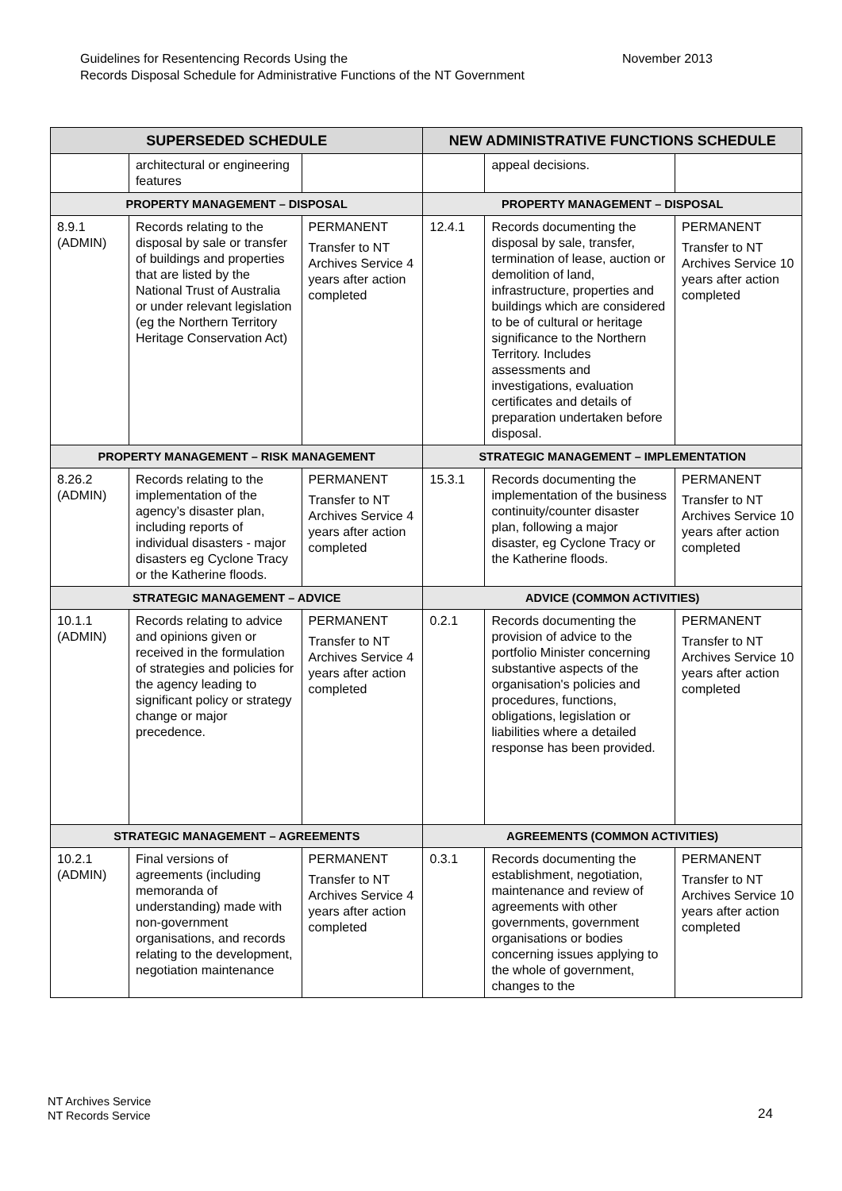Guidelines for Resentencing Records Using the
Records Disposal Schedule for Administrative Functions of the NT Government
November 2013
| SUPERSEDED SCHEDULE | | | NEW ADMINISTRATIVE FUNCTIONS SCHEDULE | | |
| --- | --- | --- | --- | --- | --- |
| | architectural or engineering features | | | appeal decisions. | |
| PROPERTY MANAGEMENT – DISPOSAL | | | PROPERTY MANAGEMENT – DISPOSAL | | |
| 8.9.1 (ADMIN) | Records relating to the disposal by sale or transfer of buildings and properties that are listed by the National Trust of Australia or under relevant legislation (eg the Northern Territory Heritage Conservation Act) | PERMANENT Transfer to NT Archives Service 4 years after action completed | 12.4.1 | Records documenting the disposal by sale, transfer, termination of lease, auction or demolition of land, infrastructure, properties and buildings which are considered to be of cultural or heritage significance to the Northern Territory. Includes assessments and investigations, evaluation certificates and details of preparation undertaken before disposal. | PERMANENT Transfer to NT Archives Service 10 years after action completed |
| PROPERTY MANAGEMENT – RISK MANAGEMENT | | | STRATEGIC MANAGEMENT – IMPLEMENTATION | | |
| 8.26.2 (ADMIN) | Records relating to the implementation of the agency’s disaster plan, including reports of individual disasters - major disasters eg Cyclone Tracy or the Katherine floods. | PERMANENT Transfer to NT Archives Service 4 years after action completed | 15.3.1 | Records documenting the implementation of the business continuity/counter disaster plan, following a major disaster, eg Cyclone Tracy or the Katherine floods. | PERMANENT Transfer to NT Archives Service 10 years after action completed |
| STRATEGIC MANAGEMENT – ADVICE | | | ADVICE (COMMON ACTIVITIES) | | |
| 10.1.1 (ADMIN) | Records relating to advice and opinions given or received in the formulation of strategies and policies for the agency leading to significant policy or strategy change or major precedence. | PERMANENT Transfer to NT Archives Service 4 years after action completed | 0.2.1 | Records documenting the provision of advice to the portfolio Minister concerning substantive aspects of the organisation's policies and procedures, functions, obligations, legislation or liabilities where a detailed response has been provided. | PERMANENT Transfer to NT Archives Service 10 years after action completed |
| STRATEGIC MANAGEMENT – AGREEMENTS | | | AGREEMENTS (COMMON ACTIVITIES) | | |
| 10.2.1 (ADMIN) | Final versions of agreements (including memoranda of understanding) made with non-government organisations, and records relating to the development, negotiation maintenance | PERMANENT Transfer to NT Archives Service 4 years after action completed | 0.3.1 | Records documenting the establishment, negotiation, maintenance and review of agreements with other governments, government organisations or bodies concerning issues applying to the whole of government, changes to the | PERMANENT Transfer to NT Archives Service 10 years after action completed |
NT Archives Service
NT Records Service
24